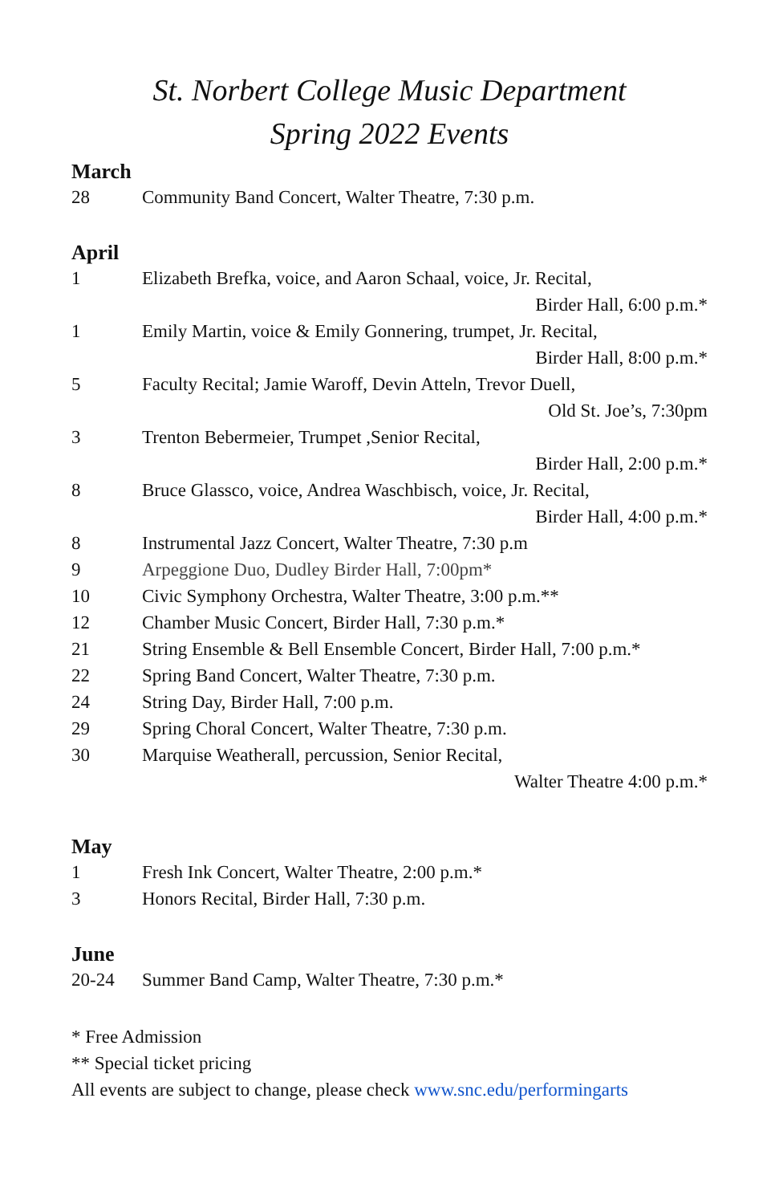St. Norbert College Music Department
Spring 2022 Events
March
| 28 | Community Band Concert, Walter Theatre, 7:30 p.m. |
April
| 1 | Elizabeth Brefka, voice, and Aaron Schaal, voice, Jr. Recital, |
| | Birder Hall, 6:00 p.m.* |
| 1 | Emily Martin, voice & Emily Gonnering, trumpet, Jr. Recital, |
| | Birder Hall, 8:00 p.m.* |
| 5 | Faculty Recital; Jamie Waroff, Devin Atteln, Trevor Duell, |
| | Old St. Joe’s, 7:30pm |
| 3 | Trenton Bebermeier, Trumpet ,Senior Recital, |
| | Birder Hall, 2:00 p.m.* |
| 8 | Bruce Glassco, voice, Andrea Waschbisch, voice, Jr. Recital, |
| | Birder Hall, 4:00 p.m.* |
| 8 | Instrumental Jazz Concert, Walter Theatre, 7:30 p.m |
| 9 | Arpeggione Duo, Dudley Birder Hall, 7:00pm* |
| 10 | Civic Symphony Orchestra, Walter Theatre, 3:00 p.m.** |
| 12 | Chamber Music Concert, Birder Hall, 7:30 p.m.* |
| 21 | String Ensemble & Bell Ensemble Concert, Birder Hall, 7:00 p.m.* |
| 22 | Spring Band Concert, Walter Theatre, 7:30 p.m. |
| 24 | String Day, Birder Hall, 7:00 p.m. |
| 29 | Spring Choral Concert, Walter Theatre, 7:30 p.m. |
| 30 | Marquise Weatherall, percussion, Senior Recital, |
| | Walter Theatre 4:00 p.m.* |
May
| 1 | Fresh Ink Concert, Walter Theatre, 2:00 p.m.* |
| 3 | Honors Recital, Birder Hall, 7:30 p.m. |
June
| 20-24 | Summer Band Camp, Walter Theatre, 7:30 p.m.* |
* Free Admission
** Special ticket pricing
All events are subject to change, please check www.snc.edu/performingarts